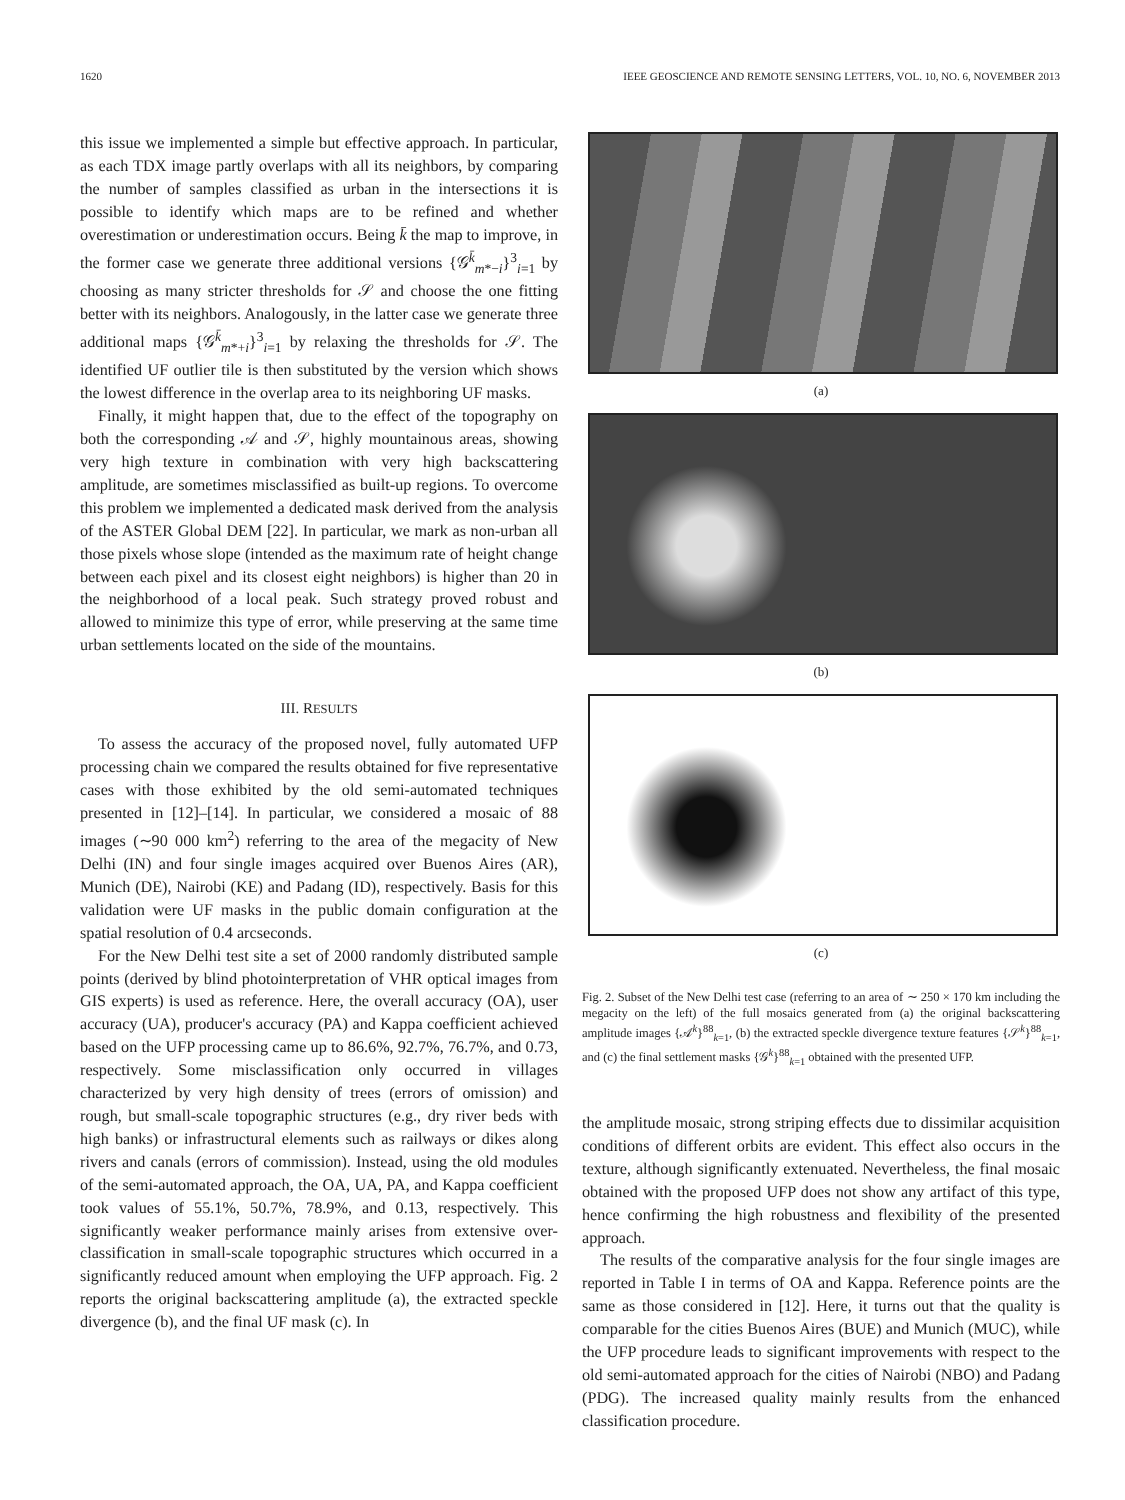1620 IEEE GEOSCIENCE AND REMOTE SENSING LETTERS, VOL. 10, NO. 6, NOVEMBER 2013
this issue we implemented a simple but effective approach. In particular, as each TDX image partly overlaps with all its neighbors, by comparing the number of samples classified as urban in the intersections it is possible to identify which maps are to be refined and whether overestimation or underestimation occurs. Being k̄ the map to improve, in the former case we generate three additional versions {𝒢<sup>k̄</sup><sub>m*−i</sub>}<sup>3</sup><sub>i=1</sub> by choosing as many stricter thresholds for 𝒮 and choose the one fitting better with its neighbors. Analogously, in the latter case we generate three additional maps {𝒢<sup>k̄</sup><sub>m*+i</sub>}<sup>3</sup><sub>i=1</sub> by relaxing the thresholds for 𝒮. The identified UF outlier tile is then substituted by the version which shows the lowest difference in the overlap area to its neighboring UF masks.
Finally, it might happen that, due to the effect of the topography on both the corresponding 𝒜 and 𝒮, highly mountainous areas, showing very high texture in combination with very high backscattering amplitude, are sometimes misclassified as built-up regions. To overcome this problem we implemented a dedicated mask derived from the analysis of the ASTER Global DEM [22]. In particular, we mark as non-urban all those pixels whose slope (intended as the maximum rate of height change between each pixel and its closest eight neighbors) is higher than 20 in the neighborhood of a local peak. Such strategy proved robust and allowed to minimize this type of error, while preserving at the same time urban settlements located on the side of the mountains.
III. RESULTS
To assess the accuracy of the proposed novel, fully automated UFP processing chain we compared the results obtained for five representative cases with those exhibited by the old semi-automated techniques presented in [12]–[14]. In particular, we considered a mosaic of 88 images (∼90 000 km<sup>2</sup>) referring to the area of the megacity of New Delhi (IN) and four single images acquired over Buenos Aires (AR), Munich (DE), Nairobi (KE) and Padang (ID), respectively. Basis for this validation were UF masks in the public domain configuration at the spatial resolution of 0.4 arcseconds.
For the New Delhi test site a set of 2000 randomly distributed sample points (derived by blind photointerpretation of VHR optical images from GIS experts) is used as reference. Here, the overall accuracy (OA), user accuracy (UA), producer's accuracy (PA) and Kappa coefficient achieved based on the UFP processing came up to 86.6%, 92.7%, 76.7%, and 0.73, respectively. Some misclassification only occurred in villages characterized by very high density of trees (errors of omission) and rough, but small-scale topographic structures (e.g., dry river beds with high banks) or infrastructural elements such as railways or dikes along rivers and canals (errors of commission). Instead, using the old modules of the semi-automated approach, the OA, UA, PA, and Kappa coefficient took values of 55.1%, 50.7%, 78.9%, and 0.13, respectively. This significantly weaker performance mainly arises from extensive over-classification in small-scale topographic structures which occurred in a significantly reduced amount when employing the UFP approach. Fig. 2 reports the original backscattering amplitude (a), the extracted speckle divergence (b), and the final UF mask (c). In
(a)
(b)
(c)
Fig. 2. Subset of the New Delhi test case (referring to an area of ∼ 250 × 170 km including the megacity on the left) of the full mosaics generated from (a) the original backscattering amplitude images {𝒜<sup>k</sup>}<sup>88</sup><sub>k=1</sub>, (b) the extracted speckle divergence texture features {𝒮<sup>k</sup>}<sup>88</sup><sub>k=1</sub>, and (c) the final settlement masks {𝒢<sup>k</sup>}<sup>88</sup><sub>k=1</sub> obtained with the presented UFP.
the amplitude mosaic, strong striping effects due to dissimilar acquisition conditions of different orbits are evident. This effect also occurs in the texture, although significantly extenuated. Nevertheless, the final mosaic obtained with the proposed UFP does not show any artifact of this type, hence confirming the high robustness and flexibility of the presented approach.
The results of the comparative analysis for the four single images are reported in Table I in terms of OA and Kappa. Reference points are the same as those considered in [12]. Here, it turns out that the quality is comparable for the cities Buenos Aires (BUE) and Munich (MUC), while the UFP procedure leads to significant improvements with respect to the old semi-automated approach for the cities of Nairobi (NBO) and Padang (PDG). The increased quality mainly results from the enhanced classification procedure.